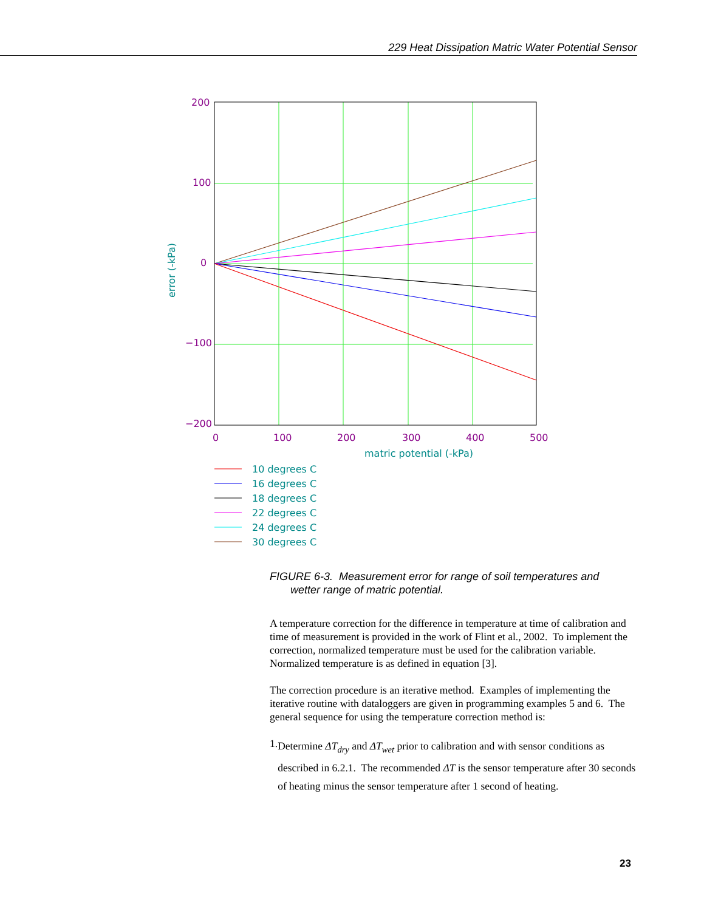229 Heat Dissipation Matric Water Potential Sensor
200
100
0
−100
−200
0
100
200
300
400
500
matric potential (-kPa)
error (-kPa)
10 degrees C
16 degrees C
18 degrees C
22 degrees C
24 degrees C
30 degrees C
FIGURE 6-3. Measurement error for range of soil temperatures and
wetter range of matric potential.
A temperature correction for the difference in temperature at time of calibration and time of measurement is provided in the work of Flint et al., 2002. To implement the correction, normalized temperature must be used for the calibration variable. Normalized temperature is as defined in equation [3].
The correction procedure is an iterative method. Examples of implementing the iterative routine with dataloggers are given in programming examples 5 and 6. The general sequence for using the temperature correction method is:
1.
Determine ΔT<sub>dry</sub> and ΔT<sub>wet</sub> prior to calibration and with sensor conditions as described in 6.2.1. The recommended ΔT is the sensor temperature after 30 seconds of heating minus the sensor temperature after 1 second of heating.
23